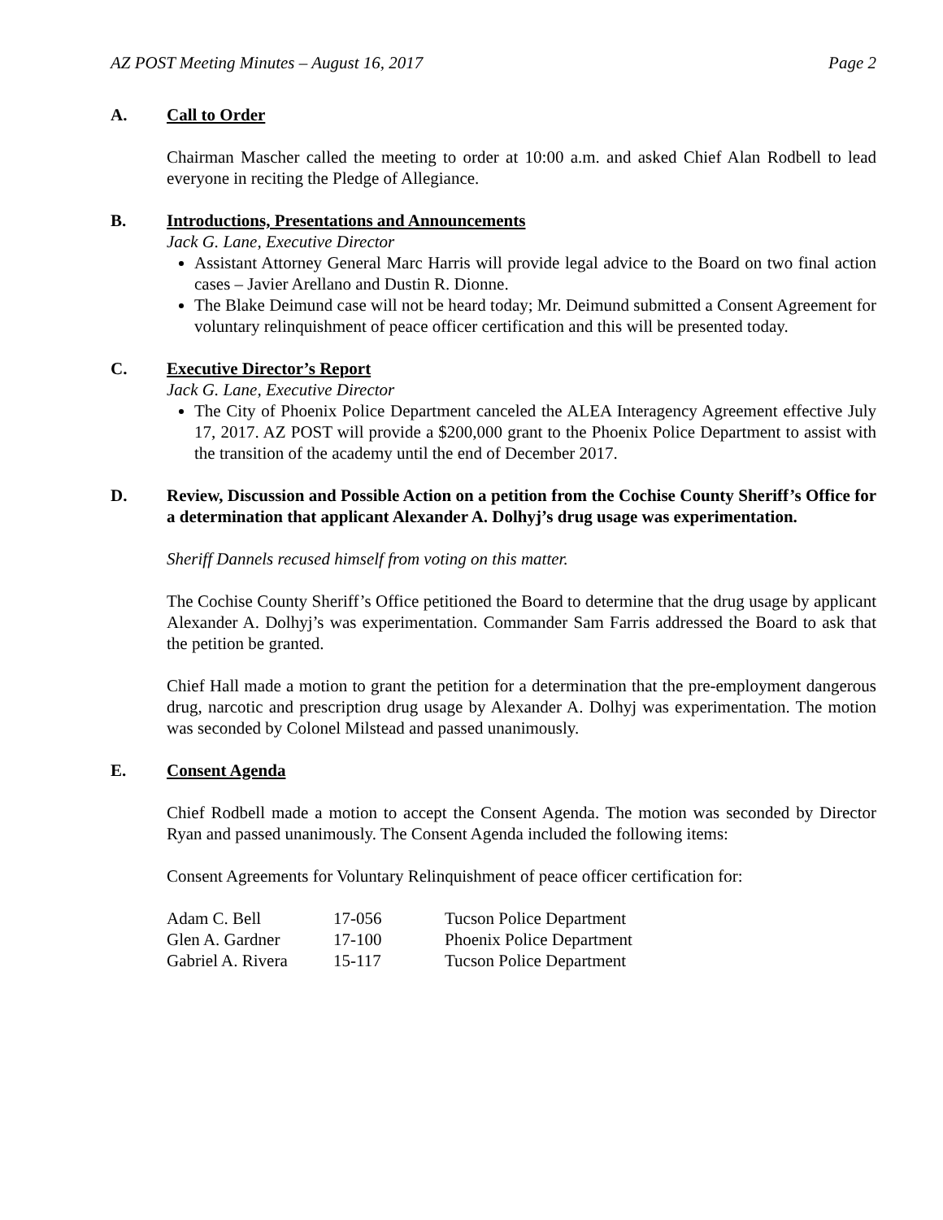AZ POST Meeting Minutes – August 16, 2017 Page 2
A. Call to Order
Chairman Mascher called the meeting to order at 10:00 a.m. and asked Chief Alan Rodbell to lead everyone in reciting the Pledge of Allegiance.
B. Introductions, Presentations and Announcements
Jack G. Lane, Executive Director
Assistant Attorney General Marc Harris will provide legal advice to the Board on two final action cases – Javier Arellano and Dustin R. Dionne.
The Blake Deimund case will not be heard today; Mr. Deimund submitted a Consent Agreement for voluntary relinquishment of peace officer certification and this will be presented today.
C. Executive Director’s Report
Jack G. Lane, Executive Director
The City of Phoenix Police Department canceled the ALEA Interagency Agreement effective July 17, 2017. AZ POST will provide a $200,000 grant to the Phoenix Police Department to assist with the transition of the academy until the end of December 2017.
D. Review, Discussion and Possible Action on a petition from the Cochise County Sheriff’s Office for a determination that applicant Alexander A. Dolhyj’s drug usage was experimentation.
Sheriff Dannels recused himself from voting on this matter.
The Cochise County Sheriff’s Office petitioned the Board to determine that the drug usage by applicant Alexander A. Dolhyj’s was experimentation. Commander Sam Farris addressed the Board to ask that the petition be granted.
Chief Hall made a motion to grant the petition for a determination that the pre-employment dangerous drug, narcotic and prescription drug usage by Alexander A. Dolhyj was experimentation. The motion was seconded by Colonel Milstead and passed unanimously.
E. Consent Agenda
Chief Rodbell made a motion to accept the Consent Agenda. The motion was seconded by Director Ryan and passed unanimously. The Consent Agenda included the following items:
Consent Agreements for Voluntary Relinquishment of peace officer certification for:
| Adam C. Bell | 17-056 | Tucson Police Department |
| Glen A. Gardner | 17-100 | Phoenix Police Department |
| Gabriel A. Rivera | 15-117 | Tucson Police Department |